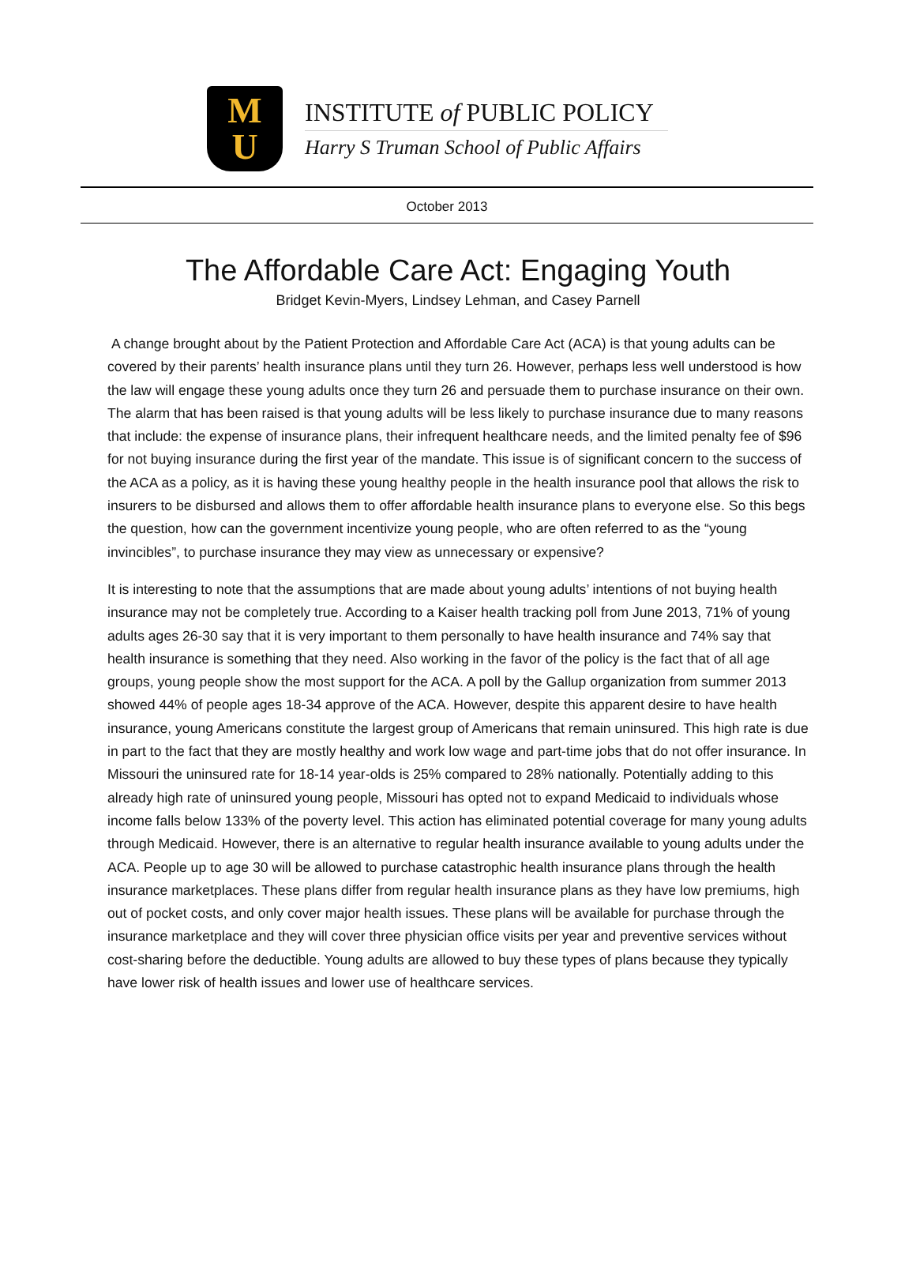M
U
INSTITUTE of PUBLIC POLICY
Harry S Truman School of Public Affairs
October 2013
The Affordable Care Act: Engaging Youth
Bridget Kevin-Myers, Lindsey Lehman, and Casey Parnell
A change brought about by the Patient Protection and Affordable Care Act (ACA) is that young adults can be covered by their parents’ health insurance plans until they turn 26. However, perhaps less well understood is how the law will engage these young adults once they turn 26 and persuade them to purchase insurance on their own. The alarm that has been raised is that young adults will be less likely to purchase insurance due to many reasons that include: the expense of insurance plans, their infrequent healthcare needs, and the limited penalty fee of $96 for not buying insurance during the first year of the mandate. This issue is of significant concern to the success of the ACA as a policy, as it is having these young healthy people in the health insurance pool that allows the risk to insurers to be disbursed and allows them to offer affordable health insurance plans to everyone else. So this begs the question, how can the government incentivize young people, who are often referred to as the “young invincibles”, to purchase insurance they may view as unnecessary or expensive?
It is interesting to note that the assumptions that are made about young adults’ intentions of not buying health insurance may not be completely true. According to a Kaiser health tracking poll from June 2013, 71% of young adults ages 26-30 say that it is very important to them personally to have health insurance and 74% say that health insurance is something that they need. Also working in the favor of the policy is the fact that of all age groups, young people show the most support for the ACA. A poll by the Gallup organization from summer 2013 showed 44% of people ages 18-34 approve of the ACA. However, despite this apparent desire to have health insurance, young Americans constitute the largest group of Americans that remain uninsured. This high rate is due in part to the fact that they are mostly healthy and work low wage and part-time jobs that do not offer insurance. In Missouri the uninsured rate for 18-14 year-olds is 25% compared to 28% nationally. Potentially adding to this already high rate of uninsured young people, Missouri has opted not to expand Medicaid to individuals whose income falls below 133% of the poverty level. This action has eliminated potential coverage for many young adults through Medicaid. However, there is an alternative to regular health insurance available to young adults under the ACA. People up to age 30 will be allowed to purchase catastrophic health insurance plans through the health insurance marketplaces. These plans differ from regular health insurance plans as they have low premiums, high out of pocket costs, and only cover major health issues. These plans will be available for purchase through the insurance marketplace and they will cover three physician office visits per year and preventive services without cost-sharing before the deductible. Young adults are allowed to buy these types of plans because they typically have lower risk of health issues and lower use of healthcare services.